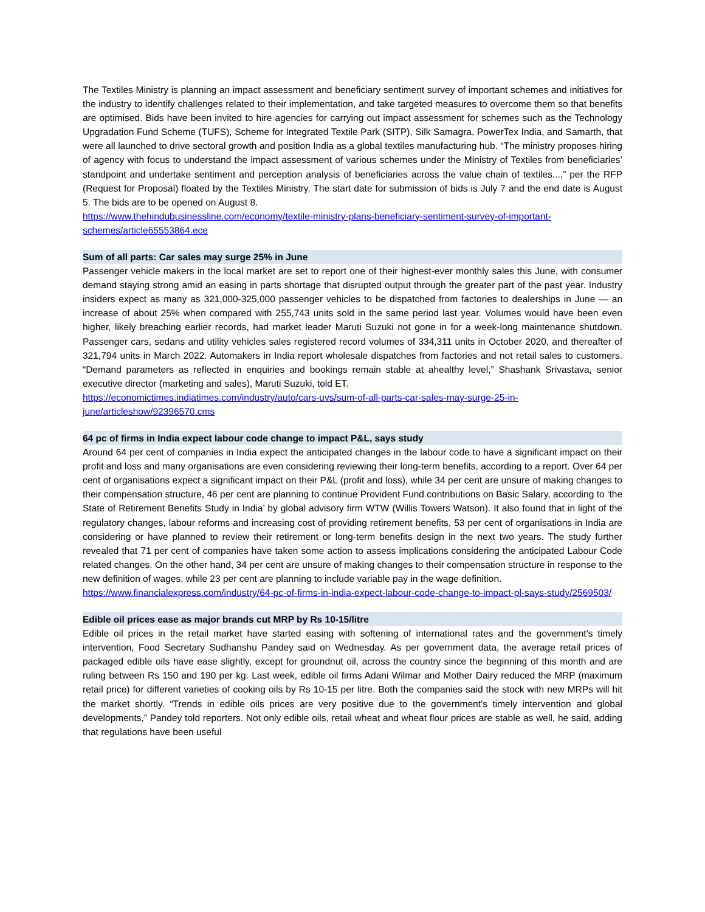The Textiles Ministry is planning an impact assessment and beneficiary sentiment survey of important schemes and initiatives for the industry to identify challenges related to their implementation, and take targeted measures to overcome them so that benefits are optimised. Bids have been invited to hire agencies for carrying out impact assessment for schemes such as the Technology Upgradation Fund Scheme (TUFS), Scheme for Integrated Textile Park (SITP), Silk Samagra, PowerTex India, and Samarth, that were all launched to drive sectoral growth and position India as a global textiles manufacturing hub. “The ministry proposes hiring of agency with focus to understand the impact assessment of various schemes under the Ministry of Textiles from beneficiaries’ standpoint and undertake sentiment and perception analysis of beneficiaries across the value chain of textiles...,” per the RFP (Request for Proposal) floated by the Textiles Ministry. The start date for submission of bids is July 7 and the end date is August 5. The bids are to be opened on August 8.
https://www.thehindubusinessline.com/economy/textile-ministry-plans-beneficiary-sentiment-survey-of-important-schemes/article65553864.ece
Sum of all parts: Car sales may surge 25% in June
Passenger vehicle makers in the local market are set to report one of their highest-ever monthly sales this June, with consumer demand staying strong amid an easing in parts shortage that disrupted output through the greater part of the past year. Industry insiders expect as many as 321,000-325,000 passenger vehicles to be dispatched from factories to dealerships in June — an increase of about 25% when compared with 255,743 units sold in the same period last year. Volumes would have been even higher, likely breaching earlier records, had market leader Maruti Suzuki not gone in for a week-long maintenance shutdown. Passenger cars, sedans and utility vehicles sales registered record volumes of 334,311 units in October 2020, and thereafter of 321,794 units in March 2022. Automakers in India report wholesale dispatches from factories and not retail sales to customers. “Demand parameters as reflected in enquiries and bookings remain stable at ahealthy level,” Shashank Srivastava, senior executive director (marketing and sales), Maruti Suzuki, told ET.
https://economictimes.indiatimes.com/industry/auto/cars-uvs/sum-of-all-parts-car-sales-may-surge-25-in-june/articleshow/92396570.cms
64 pc of firms in India expect labour code change to impact P&L, says study
Around 64 per cent of companies in India expect the anticipated changes in the labour code to have a significant impact on their profit and loss and many organisations are even considering reviewing their long-term benefits, according to a report. Over 64 per cent of organisations expect a significant impact on their P&L (profit and loss), while 34 per cent are unsure of making changes to their compensation structure, 46 per cent are planning to continue Provident Fund contributions on Basic Salary, according to ‘the State of Retirement Benefits Study in India’ by global advisory firm WTW (Willis Towers Watson). It also found that in light of the regulatory changes, labour reforms and increasing cost of providing retirement benefits, 53 per cent of organisations in India are considering or have planned to review their retirement or long-term benefits design in the next two years. The study further revealed that 71 per cent of companies have taken some action to assess implications considering the anticipated Labour Code related changes. On the other hand, 34 per cent are unsure of making changes to their compensation structure in response to the new definition of wages, while 23 per cent are planning to include variable pay in the wage definition.
https://www.financialexpress.com/industry/64-pc-of-firms-in-india-expect-labour-code-change-to-impact-pl-says-study/2569503/
Edible oil prices ease as major brands cut MRP by Rs 10-15/litre
Edible oil prices in the retail market have started easing with softening of international rates and the government’s timely intervention, Food Secretary Sudhanshu Pandey said on Wednesday. As per government data, the average retail prices of packaged edible oils have ease slightly, except for groundnut oil, across the country since the beginning of this month and are ruling between Rs 150 and 190 per kg. Last week, edible oil firms Adani Wilmar and Mother Dairy reduced the MRP (maximum retail price) for different varieties of cooking oils by Rs 10-15 per litre. Both the companies said the stock with new MRPs will hit the market shortly. “Trends in edible oils prices are very positive due to the government’s timely intervention and global developments,” Pandey told reporters. Not only edible oils, retail wheat and wheat flour prices are stable as well, he said, adding that regulations have been useful